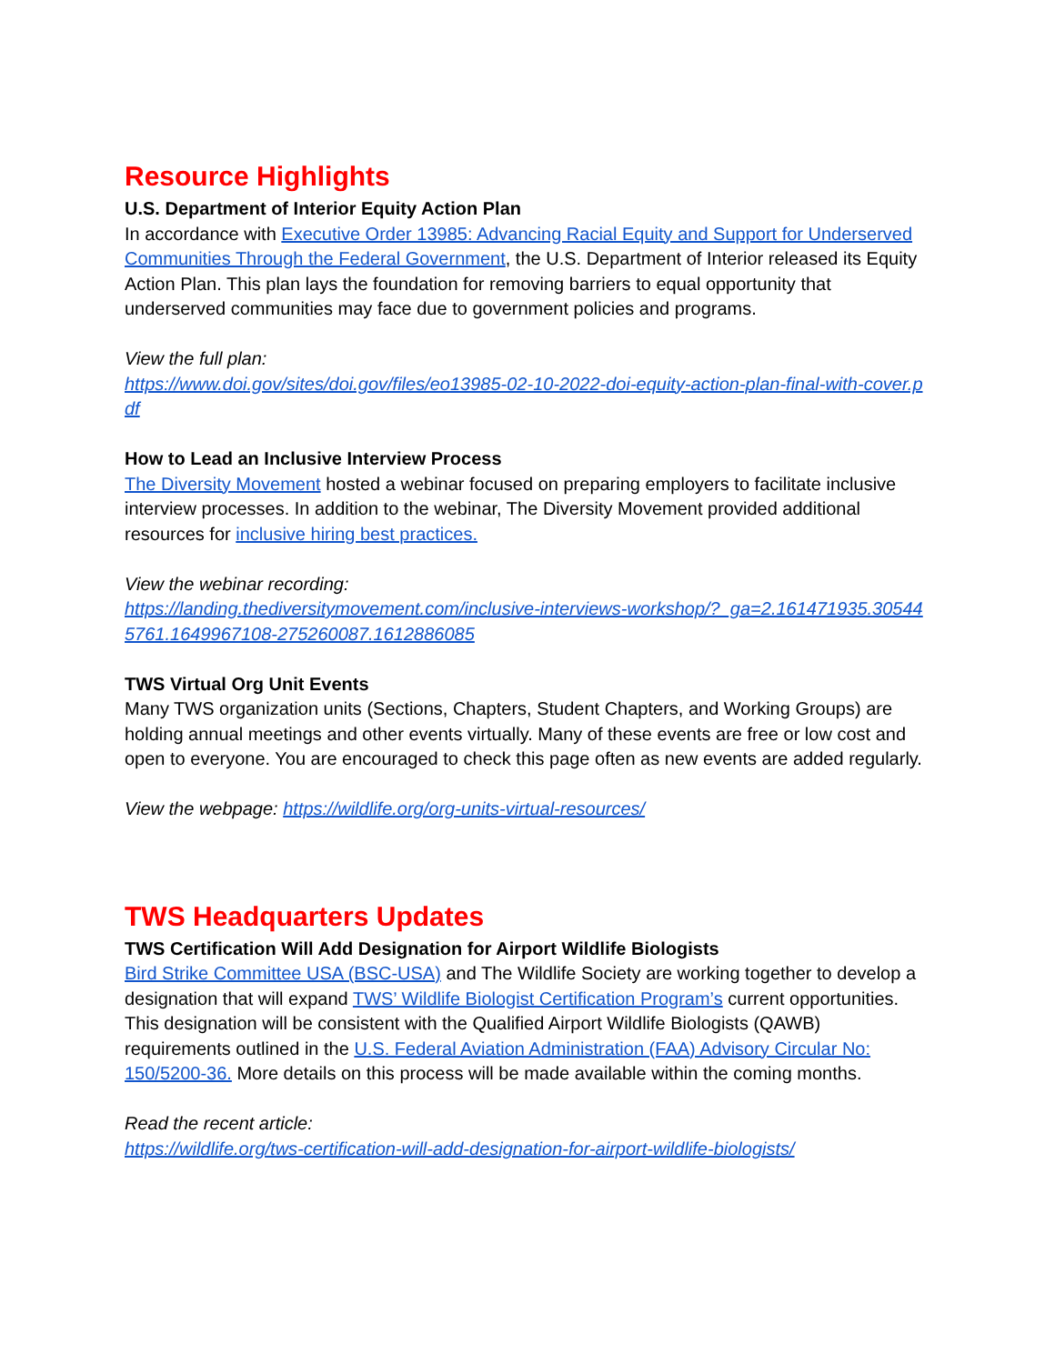Resource Highlights
U.S. Department of Interior Equity Action Plan
In accordance with Executive Order 13985: Advancing Racial Equity and Support for Underserved Communities Through the Federal Government, the U.S. Department of Interior released its Equity Action Plan. This plan lays the foundation for removing barriers to equal opportunity that underserved communities may face due to government policies and programs.
View the full plan:
https://www.doi.gov/sites/doi.gov/files/eo13985-02-10-2022-doi-equity-action-plan-final-with-cover.pdf
How to Lead an Inclusive Interview Process
The Diversity Movement hosted a webinar focused on preparing employers to facilitate inclusive interview processes. In addition to the webinar, The Diversity Movement provided additional resources for inclusive hiring best practices.
View the webinar recording:
https://landing.thediversitymovement.com/inclusive-interviews-workshop/?_ga=2.161471935.305445761.1649967108-275260087.1612886085
TWS Virtual Org Unit Events
Many TWS organization units (Sections, Chapters, Student Chapters, and Working Groups) are holding annual meetings and other events virtually. Many of these events are free or low cost and open to everyone. You are encouraged to check this page often as new events are added regularly.
View the webpage: https://wildlife.org/org-units-virtual-resources/
TWS Headquarters Updates
TWS Certification Will Add Designation for Airport Wildlife Biologists
Bird Strike Committee USA (BSC-USA) and The Wildlife Society are working together to develop a designation that will expand TWS’ Wildlife Biologist Certification Program’s current opportunities. This designation will be consistent with the Qualified Airport Wildlife Biologists (QAWB) requirements outlined in the U.S. Federal Aviation Administration (FAA) Advisory Circular No: 150/5200-36. More details on this process will be made available within the coming months.
Read the recent article:
https://wildlife.org/tws-certification-will-add-designation-for-airport-wildlife-biologists/